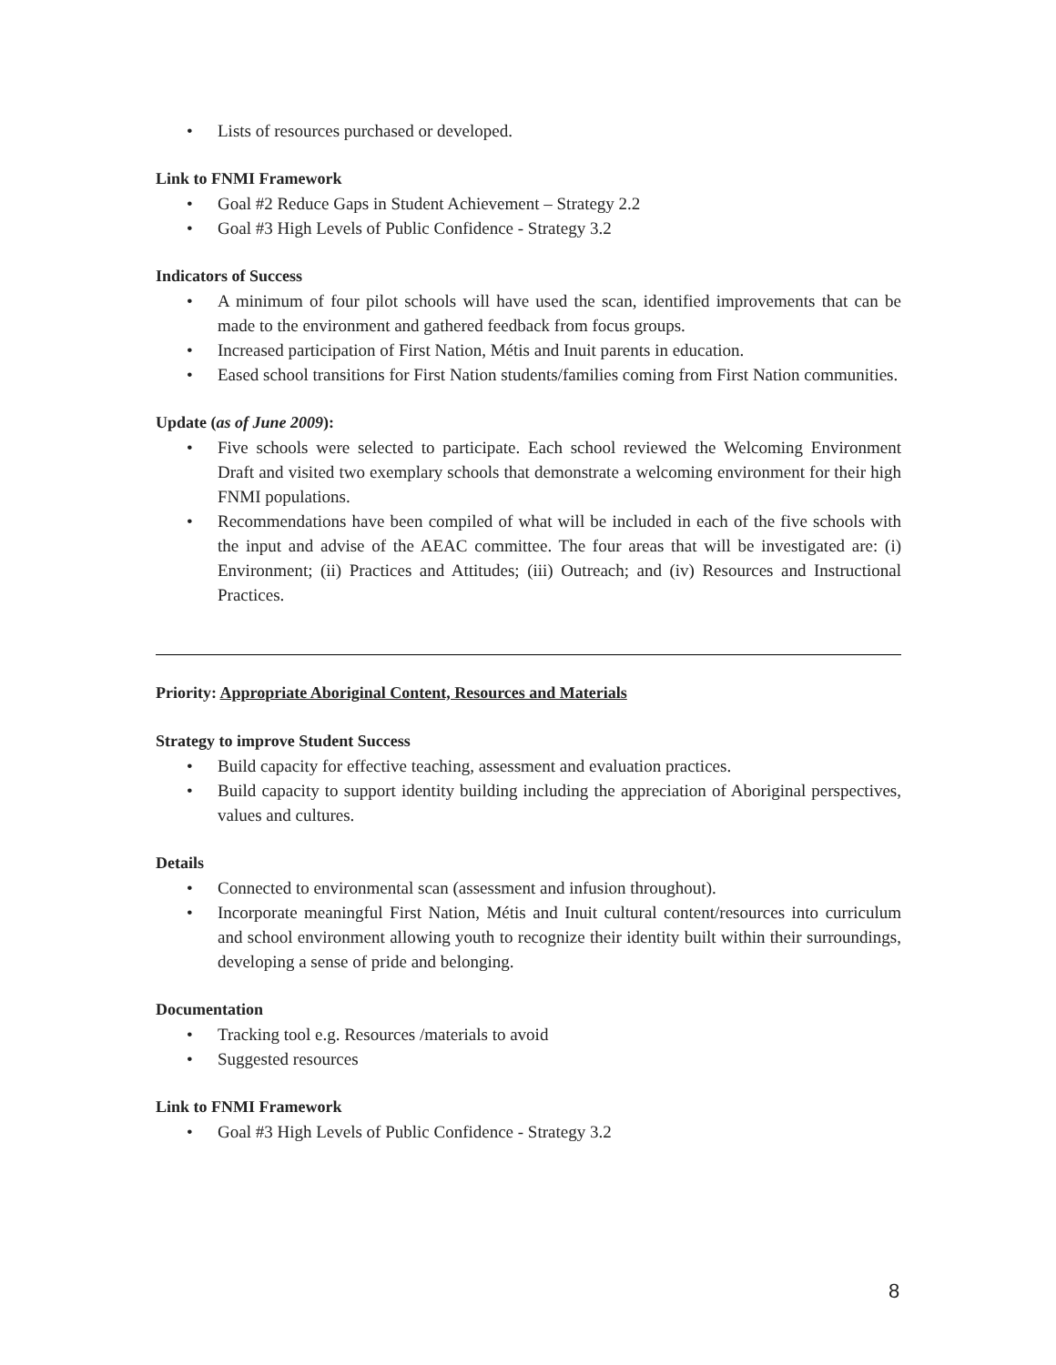• Lists of resources purchased or developed.
Link to FNMI Framework
• Goal #2 Reduce Gaps in Student Achievement – Strategy 2.2
• Goal #3 High Levels of Public Confidence - Strategy 3.2
Indicators of Success
• A minimum of four pilot schools will have used the scan, identified improvements that can be made to the environment and gathered feedback from focus groups.
• Increased participation of First Nation, Métis and Inuit parents in education.
• Eased school transitions for First Nation students/families coming from First Nation communities.
Update (as of June 2009):
• Five schools were selected to participate. Each school reviewed the Welcoming Environment Draft and visited two exemplary schools that demonstrate a welcoming environment for their high FNMI populations.
• Recommendations have been compiled of what will be included in each of the five schools with the input and advise of the AEAC committee. The four areas that will be investigated are: (i) Environment; (ii) Practices and Attitudes; (iii) Outreach; and (iv) Resources and Instructional Practices.
Priority: Appropriate Aboriginal Content, Resources and Materials
Strategy to improve Student Success
• Build capacity for effective teaching, assessment and evaluation practices.
• Build capacity to support identity building including the appreciation of Aboriginal perspectives, values and cultures.
Details
• Connected to environmental scan (assessment and infusion throughout).
• Incorporate meaningful First Nation, Métis and Inuit cultural content/resources into curriculum and school environment allowing youth to recognize their identity built within their surroundings, developing a sense of pride and belonging.
Documentation
• Tracking tool e.g. Resources /materials to avoid
• Suggested resources
Link to FNMI Framework
• Goal #3 High Levels of Public Confidence - Strategy 3.2
8